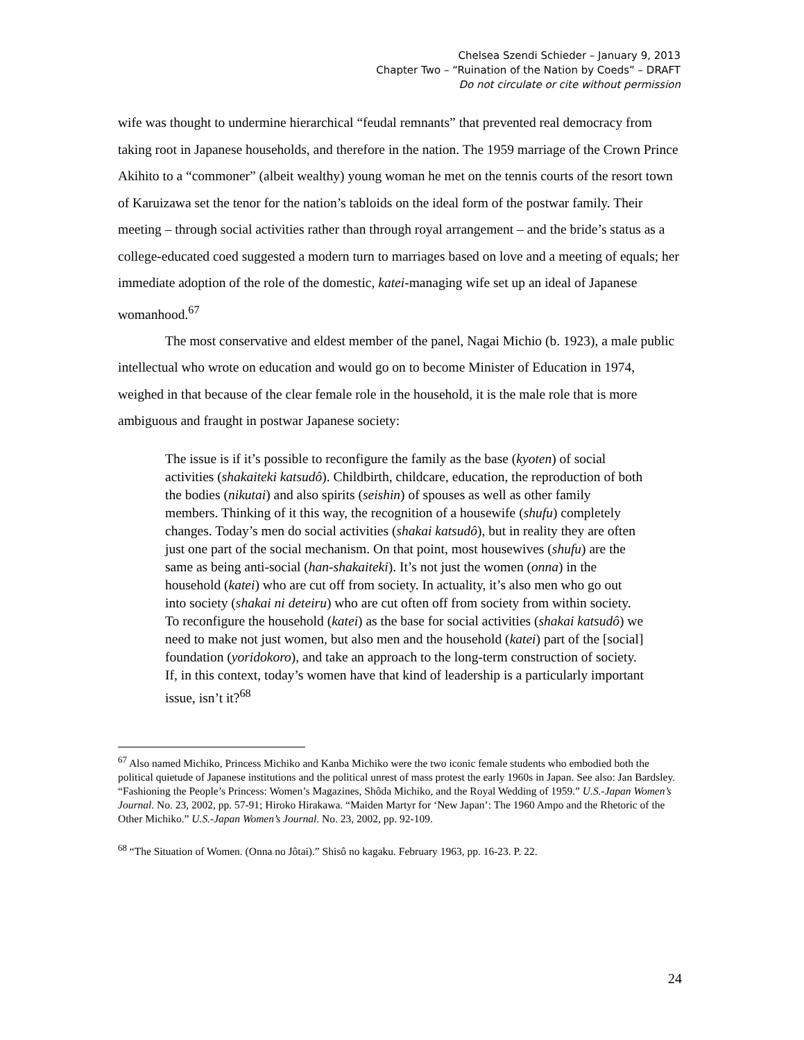Chelsea Szendi Schieder – January 9, 2013
Chapter Two – “Ruination of the Nation by Coeds” – DRAFT
Do not circulate or cite without permission
wife was thought to undermine hierarchical “feudal remnants” that prevented real democracy from taking root in Japanese households, and therefore in the nation. The 1959 marriage of the Crown Prince Akihito to a “commoner” (albeit wealthy) young woman he met on the tennis courts of the resort town of Karuizawa set the tenor for the nation’s tabloids on the ideal form of the postwar family. Their meeting – through social activities rather than through royal arrangement – and the bride’s status as a college-educated coed suggested a modern turn to marriages based on love and a meeting of equals; her immediate adoption of the role of the domestic, katei-managing wife set up an ideal of Japanese womanhood.<sup>67</sup>
The most conservative and eldest member of the panel, Nagai Michio (b. 1923), a male public intellectual who wrote on education and would go on to become Minister of Education in 1974, weighed in that because of the clear female role in the household, it is the male role that is more ambiguous and fraught in postwar Japanese society:
The issue is if it’s possible to reconfigure the family as the base (kyoten) of social activities (shakaiteki katsudô). Childbirth, childcare, education, the reproduction of both the bodies (nikutai) and also spirits (seishin) of spouses as well as other family members. Thinking of it this way, the recognition of a housewife (shufu) completely changes. Today’s men do social activities (shakai katsudô), but in reality they are often just one part of the social mechanism. On that point, most housewives (shufu) are the same as being anti-social (han-shakaiteki). It’s not just the women (onna) in the household (katei) who are cut off from society. In actuality, it’s also men who go out into society (shakai ni deteiru) who are cut often off from society from within society. To reconfigure the household (katei) as the base for social activities (shakai katsudô) we need to make not just women, but also men and the household (katei) part of the [social] foundation (yoridokoro), and take an approach to the long-term construction of society. If, in this context, today’s women have that kind of leadership is a particularly important issue, isn’t it?<sup>68</sup>
<sup>67</sup> Also named Michiko, Princess Michiko and Kanba Michiko were the two iconic female students who embodied both the political quietude of Japanese institutions and the political unrest of mass protest the early 1960s in Japan. See also: Jan Bardsley. “Fashioning the People’s Princess: Women’s Magazines, Shôda Michiko, and the Royal Wedding of 1959.” U.S.-Japan Women’s Journal. No. 23, 2002, pp. 57-91; Hiroko Hirakawa. “Maiden Martyr for ‘New Japan’: The 1960 Ampo and the Rhetoric of the Other Michiko.” U.S.-Japan Women’s Journal. No. 23, 2002, pp. 92-109.
<sup>68</sup> “The Situation of Women. (Onna no Jôtai).” Shisô no kagaku. February 1963, pp. 16-23. P. 22.
24